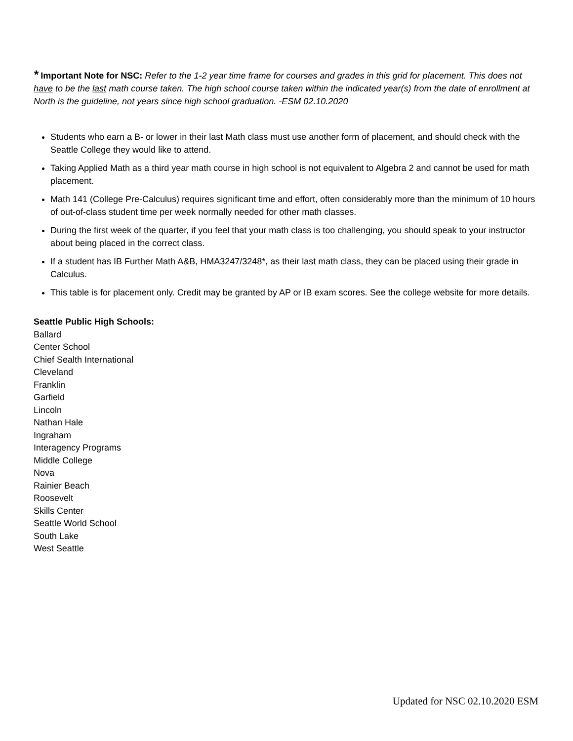* Important Note for NSC: Refer to the 1-2 year time frame for courses and grades in this grid for placement. This does not have to be the last math course taken. The high school course taken within the indicated year(s) from the date of enrollment at North is the guideline, not years since high school graduation. -ESM 02.10.2020
Students who earn a B- or lower in their last Math class must use another form of placement, and should check with the Seattle College they would like to attend.
Taking Applied Math as a third year math course in high school is not equivalent to Algebra 2 and cannot be used for math placement.
Math 141 (College Pre-Calculus) requires significant time and effort, often considerably more than the minimum of 10 hours of out-of-class student time per week normally needed for other math classes.
During the first week of the quarter, if you feel that your math class is too challenging, you should speak to your instructor about being placed in the correct class.
If a student has IB Further Math A&B, HMA3247/3248*, as their last math class, they can be placed using their grade in Calculus.
This table is for placement only. Credit may be granted by AP or IB exam scores. See the college website for more details.
Seattle Public High Schools:
Ballard
Center School
Chief Sealth International
Cleveland
Franklin
Garfield
Lincoln
Nathan Hale
Ingraham
Interagency Programs
Middle College
Nova
Rainier Beach
Roosevelt
Skills Center
Seattle World School
South Lake
West Seattle
Updated for NSC 02.10.2020 ESM